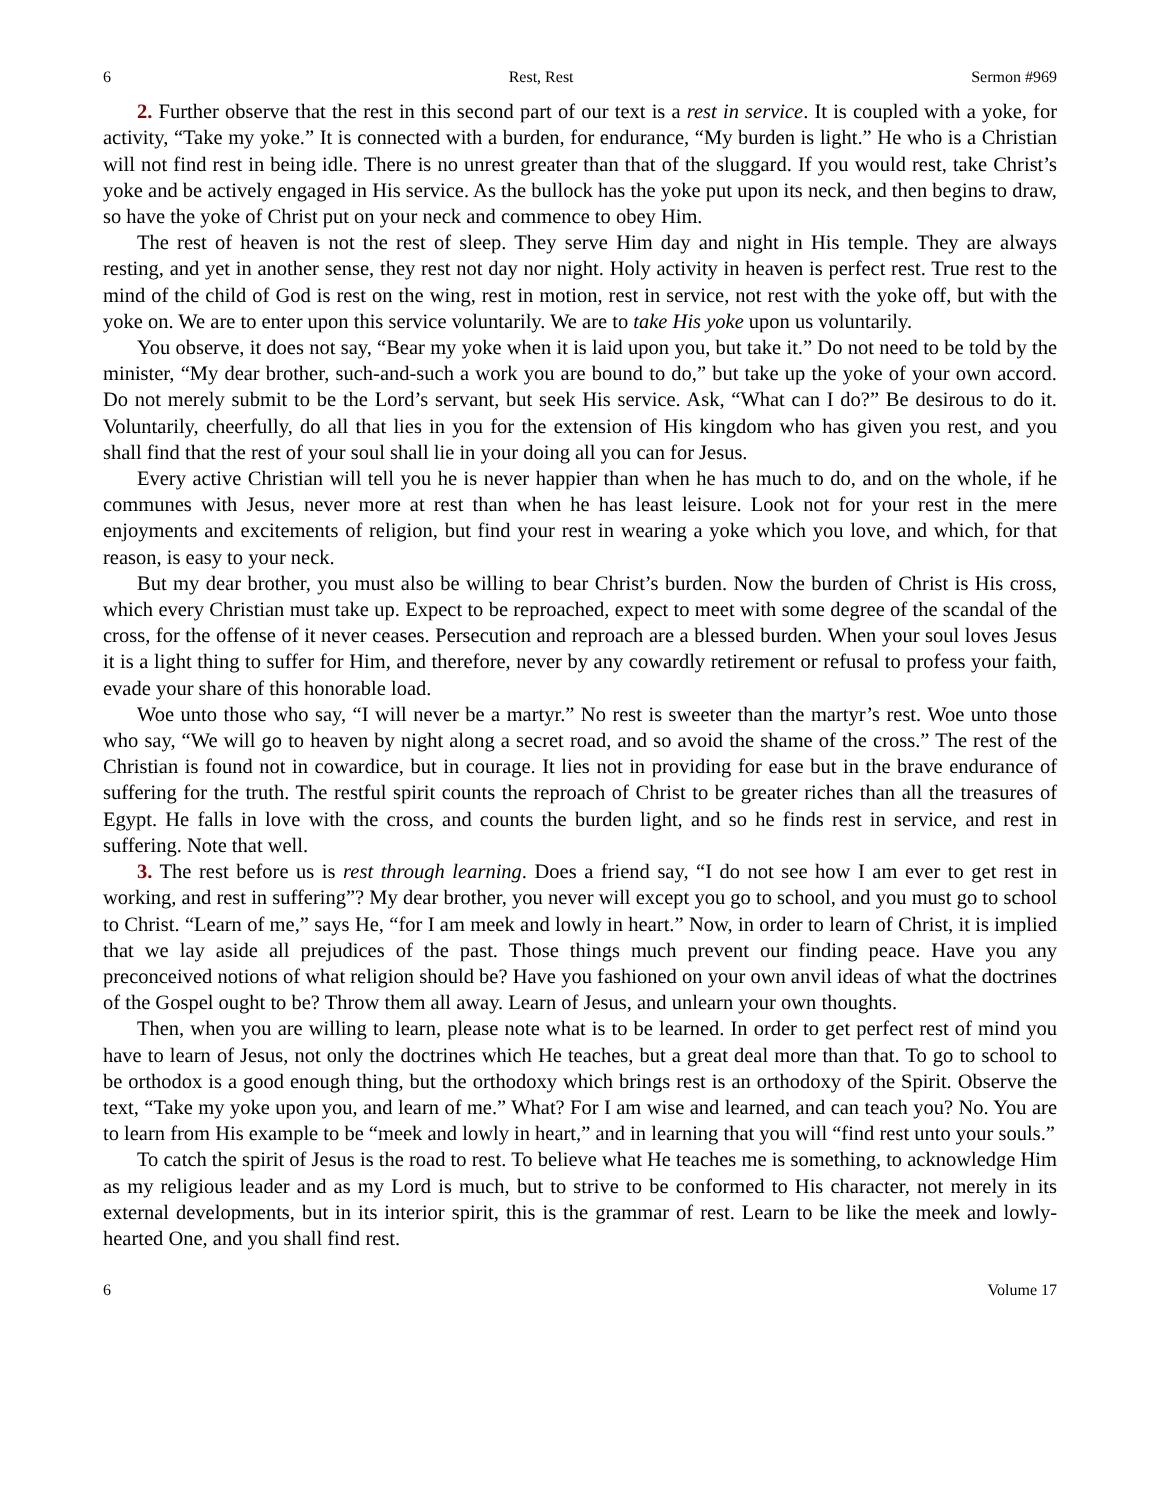6 Rest, Rest Sermon #969
2. Further observe that the rest in this second part of our text is a rest in service. It is coupled with a yoke, for activity, “Take my yoke.” It is connected with a burden, for endurance, “My burden is light.” He who is a Christian will not find rest in being idle. There is no unrest greater than that of the sluggard. If you would rest, take Christ’s yoke and be actively engaged in His service. As the bullock has the yoke put upon its neck, and then begins to draw, so have the yoke of Christ put on your neck and commence to obey Him.
The rest of heaven is not the rest of sleep. They serve Him day and night in His temple. They are always resting, and yet in another sense, they rest not day nor night. Holy activity in heaven is perfect rest. True rest to the mind of the child of God is rest on the wing, rest in motion, rest in service, not rest with the yoke off, but with the yoke on. We are to enter upon this service voluntarily. We are to take His yoke upon us voluntarily.
You observe, it does not say, “Bear my yoke when it is laid upon you, but take it.” Do not need to be told by the minister, “My dear brother, such-and-such a work you are bound to do,” but take up the yoke of your own accord. Do not merely submit to be the Lord’s servant, but seek His service. Ask, “What can I do?” Be desirous to do it. Voluntarily, cheerfully, do all that lies in you for the extension of His kingdom who has given you rest, and you shall find that the rest of your soul shall lie in your doing all you can for Jesus.
Every active Christian will tell you he is never happier than when he has much to do, and on the whole, if he communes with Jesus, never more at rest than when he has least leisure. Look not for your rest in the mere enjoyments and excitements of religion, but find your rest in wearing a yoke which you love, and which, for that reason, is easy to your neck.
But my dear brother, you must also be willing to bear Christ’s burden. Now the burden of Christ is His cross, which every Christian must take up. Expect to be reproached, expect to meet with some degree of the scandal of the cross, for the offense of it never ceases. Persecution and reproach are a blessed burden. When your soul loves Jesus it is a light thing to suffer for Him, and therefore, never by any cowardly retirement or refusal to profess your faith, evade your share of this honorable load.
Woe unto those who say, “I will never be a martyr.” No rest is sweeter than the martyr’s rest. Woe unto those who say, “We will go to heaven by night along a secret road, and so avoid the shame of the cross.” The rest of the Christian is found not in cowardice, but in courage. It lies not in providing for ease but in the brave endurance of suffering for the truth. The restful spirit counts the reproach of Christ to be greater riches than all the treasures of Egypt. He falls in love with the cross, and counts the burden light, and so he finds rest in service, and rest in suffering. Note that well.
3. The rest before us is rest through learning. Does a friend say, “I do not see how I am ever to get rest in working, and rest in suffering”? My dear brother, you never will except you go to school, and you must go to school to Christ. “Learn of me,” says He, “for I am meek and lowly in heart.” Now, in order to learn of Christ, it is implied that we lay aside all prejudices of the past. Those things much prevent our finding peace. Have you any preconceived notions of what religion should be? Have you fashioned on your own anvil ideas of what the doctrines of the Gospel ought to be? Throw them all away. Learn of Jesus, and unlearn your own thoughts.
Then, when you are willing to learn, please note what is to be learned. In order to get perfect rest of mind you have to learn of Jesus, not only the doctrines which He teaches, but a great deal more than that. To go to school to be orthodox is a good enough thing, but the orthodoxy which brings rest is an orthodoxy of the Spirit. Observe the text, “Take my yoke upon you, and learn of me.” What? For I am wise and learned, and can teach you? No. You are to learn from His example to be “meek and lowly in heart,” and in learning that you will “find rest unto your souls.”
To catch the spirit of Jesus is the road to rest. To believe what He teaches me is something, to acknowledge Him as my religious leader and as my Lord is much, but to strive to be conformed to His character, not merely in its external developments, but in its interior spirit, this is the grammar of rest. Learn to be like the meek and lowly-hearted One, and you shall find rest.
6 Volume 17